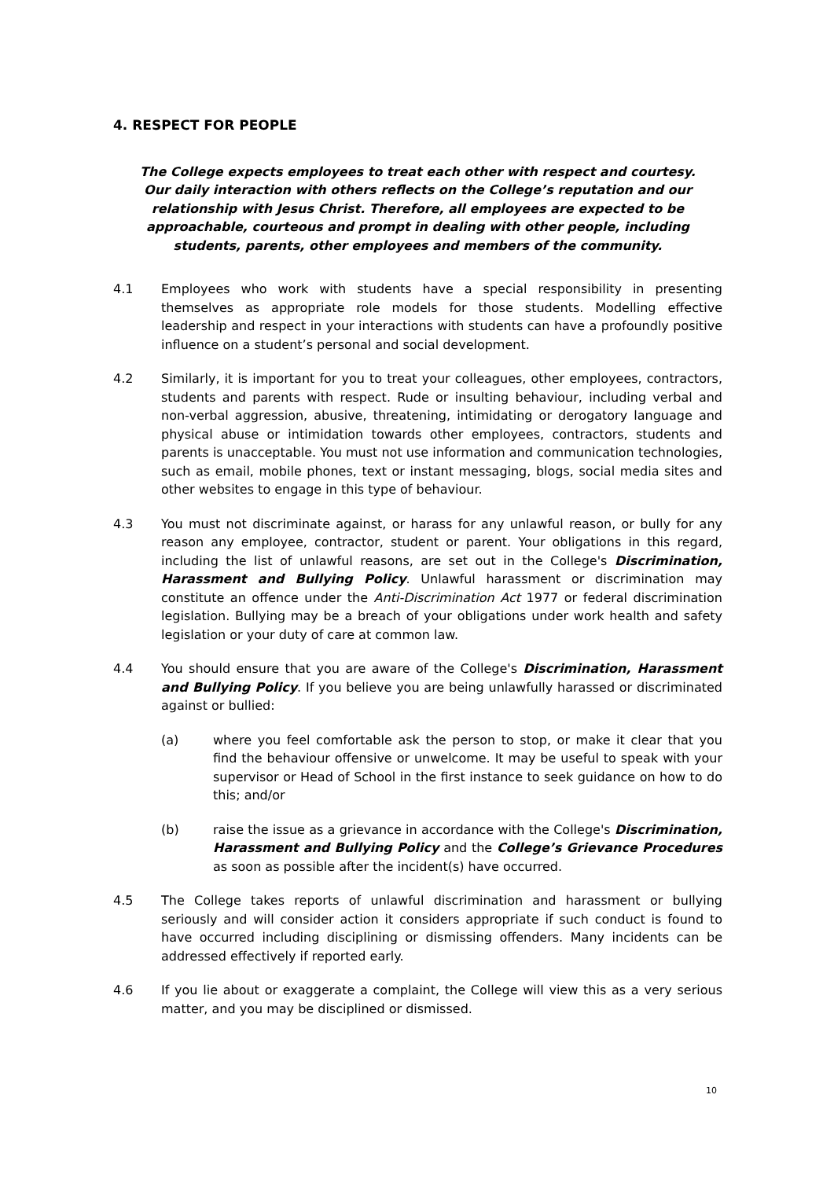4. RESPECT FOR PEOPLE
The College expects employees to treat each other with respect and courtesy.
Our daily interaction with others reflects on the College’s reputation and our relationship with Jesus Christ. Therefore, all employees are expected to be approachable, courteous and prompt in dealing with other people, including students, parents, other employees and members of the community.
4.1 Employees who work with students have a special responsibility in presenting themselves as appropriate role models for those students. Modelling effective leadership and respect in your interactions with students can have a profoundly positive influence on a student’s personal and social development.
4.2 Similarly, it is important for you to treat your colleagues, other employees, contractors, students and parents with respect. Rude or insulting behaviour, including verbal and non-verbal aggression, abusive, threatening, intimidating or derogatory language and physical abuse or intimidation towards other employees, contractors, students and parents is unacceptable. You must not use information and communication technologies, such as email, mobile phones, text or instant messaging, blogs, social media sites and other websites to engage in this type of behaviour.
4.3 You must not discriminate against, or harass for any unlawful reason, or bully for any reason any employee, contractor, student or parent. Your obligations in this regard, including the list of unlawful reasons, are set out in the College's Discrimination, Harassment and Bullying Policy. Unlawful harassment or discrimination may constitute an offence under the Anti-Discrimination Act 1977 or federal discrimination legislation. Bullying may be a breach of your obligations under work health and safety legislation or your duty of care at common law.
4.4 You should ensure that you are aware of the College's Discrimination, Harassment and Bullying Policy. If you believe you are being unlawfully harassed or discriminated against or bullied:
(a) where you feel comfortable ask the person to stop, or make it clear that you find the behaviour offensive or unwelcome. It may be useful to speak with your supervisor or Head of School in the first instance to seek guidance on how to do this; and/or
(b) raise the issue as a grievance in accordance with the College's Discrimination, Harassment and Bullying Policy and the College’s Grievance Procedures as soon as possible after the incident(s) have occurred.
4.5 The College takes reports of unlawful discrimination and harassment or bullying seriously and will consider action it considers appropriate if such conduct is found to have occurred including disciplining or dismissing offenders. Many incidents can be addressed effectively if reported early.
4.6 If you lie about or exaggerate a complaint, the College will view this as a very serious matter, and you may be disciplined or dismissed.
10